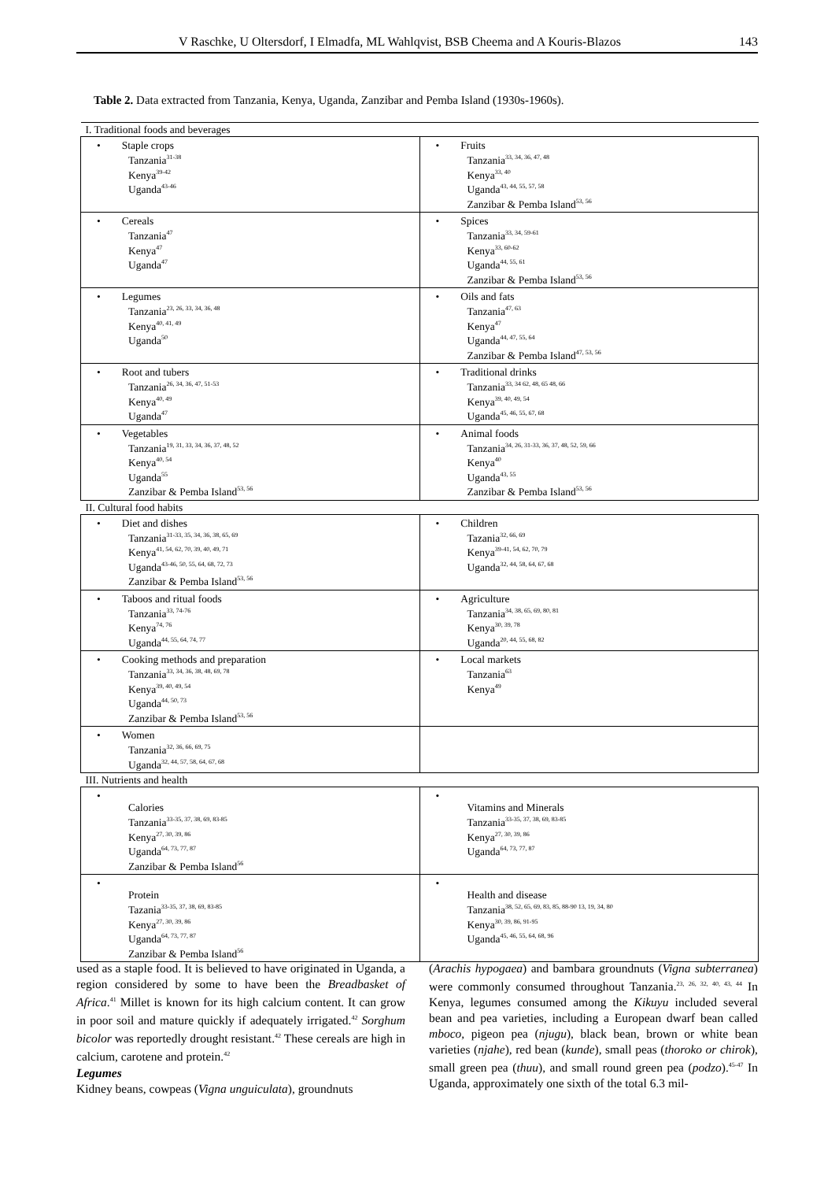V Raschke, U Oltersdorf, I Elmadfa, ML Wahlqvist, BSB Cheema and A Kouris-Blazos 143
Table 2. Data extracted from Tanzania, Kenya, Uganda, Zanzibar and Pemba Island (1930s-1960s).
| I. Traditional foods and beverages | |
| • Staple crops Tanzania<sup>31-38</sup> Kenya<sup>39-42</sup> Uganda<sup>43-46</sup> | • Fruits Tanzania<sup>33, 34, 36, 47, 48</sup> Kenya<sup>33, 40</sup> Uganda<sup>43, 44, 55, 57, 58</sup> Zanzibar & Pemba Island<sup>53, 56</sup> |
| • Cereals Tanzania<sup>47</sup> Kenya<sup>47</sup> Uganda<sup>47</sup> | • Spices Tanzania<sup>33, 34, 59-61</sup> Kenya<sup>33, 60-62</sup> Uganda<sup>44, 55, 61</sup> Zanzibar & Pemba Island<sup>53, 56</sup> |
| • Legumes Tanzania<sup>23, 26, 33, 34, 36, 48</sup> Kenya<sup>40, 41, 49</sup> Uganda<sup>50</sup> | • Oils and fats Tanzania<sup>47, 63</sup> Kenya<sup>47</sup> Uganda<sup>44, 47, 55, 64</sup> Zanzibar & Pemba Island<sup>47, 53, 56</sup> |
| • Root and tubers Tanzania<sup>26, 34, 36, 47, 51-53</sup> Kenya<sup>40, 49</sup> Uganda<sup>47</sup> | • Traditional drinks Tanzania<sup>33, 34 62, 48, 65 48, 66</sup> Kenya<sup>39, 40, 49, 54</sup> Uganda<sup>45, 46, 55, 67, 68</sup> |
| • Vegetables Tanzania<sup>19, 31, 33, 34, 36, 37, 48, 52</sup> Kenya<sup>40, 54</sup> Uganda<sup>55</sup> Zanzibar & Pemba Island<sup>53, 56</sup> | • Animal foods Tanzania<sup>34, 26, 31-33, 36, 37, 48, 52, 59, 66</sup> Kenya<sup>40</sup> Uganda<sup>43, 55</sup> Zanzibar & Pemba Island<sup>53, 56</sup> |
| II. Cultural food habits | |
| • Diet and dishes Tanzania<sup>31-33, 35, 34, 36, 38, 65, 69</sup> Kenya<sup>41, 54, 62, 70, 39, 40, 49, 71</sup> Uganda<sup>43-46, 50, 55, 64, 68, 72, 73</sup> Zanzibar & Pemba Island<sup>53, 56</sup> | • Children Tazania<sup>32, 66, 69</sup> Kenya<sup>39-41, 54, 62, 70, 79</sup> Uganda<sup>32, 44, 58, 64, 67, 68</sup> |
| • Taboos and ritual foods Tanzania<sup>33, 74-76</sup> Kenya<sup>74, 76</sup> Uganda<sup>44, 55, 64, 74, 77</sup> | • Agriculture Tanzania<sup>34, 38, 65, 69, 80, 81</sup> Kenya<sup>30, 39, 78</sup> Uganda<sup>20, 44, 55, 68, 82</sup> |
| • Cooking methods and preparation Tanzania<sup>33, 34, 36, 38, 48, 69, 78</sup> Kenya<sup>39, 40, 49, 54</sup> Uganda<sup>44, 50, 73</sup> Zanzibar & Pemba Island<sup>53, 56</sup> | • Local markets Tanzania<sup>63</sup> Kenya<sup>49</sup> |
| • Women Tanzania<sup>32, 36, 66, 69, 75</sup> Uganda<sup>32, 44, 57, 58, 64, 67, 68</sup> | |
| III. Nutrients and health | |
| • Calories Tanzania<sup>33-35, 37, 38, 69, 83-85</sup> Kenya<sup>27, 30, 39, 86</sup> Uganda<sup>64, 73, 77, 87</sup> Zanzibar & Pemba Island<sup>56</sup> | • Vitamins and Minerals Tanzania<sup>33-35, 37, 38, 69, 83-85</sup> Kenya<sup>27, 30, 39, 86</sup> Uganda<sup>64, 73, 77, 87</sup> |
| • Protein Tazania<sup>33-35, 37, 38, 69, 83-85</sup> Kenya<sup>27, 30, 39, 86</sup> Uganda<sup>64, 73, 77, 87</sup> Zanzibar & Pemba Island<sup>56</sup> | • Health and disease Tanzania<sup>38, 52, 65, 69, 83, 85, 88-90 13, 19, 34, 80</sup> Kenya<sup>30, 39, 86, 91-95</sup> Uganda<sup>45, 46, 55, 64, 68, 96</sup> |
used as a staple food. It is believed to have originated in Uganda, a region considered by some to have been the Breadbasket of Africa.<sup>41</sup> Millet is known for its high calcium content. It can grow in poor soil and mature quickly if adequately irrigated.<sup>42</sup> Sorghum bicolor was reportedly drought resistant.<sup>42</sup> These cereals are high in calcium, carotene and protein.<sup>42</sup>
Legumes
Kidney beans, cowpeas (Vigna unguiculata), groundnuts
(Arachis hypogaea) and bambara groundnuts (Vigna subterranea) were commonly consumed throughout Tanzania.<sup>23, 26, 32, 40, 43, 44</sup> In Kenya, legumes consumed among the Kikuyu included several bean and pea varieties, including a European dwarf bean called mboco, pigeon pea (njugu), black bean, brown or white bean varieties (njahe), red bean (kunde), small peas (thoroko or chirok), small green pea (thuu), and small round green pea (podzo).<sup>45-47</sup> In Uganda, approximately one sixth of the total 6.3 mil-